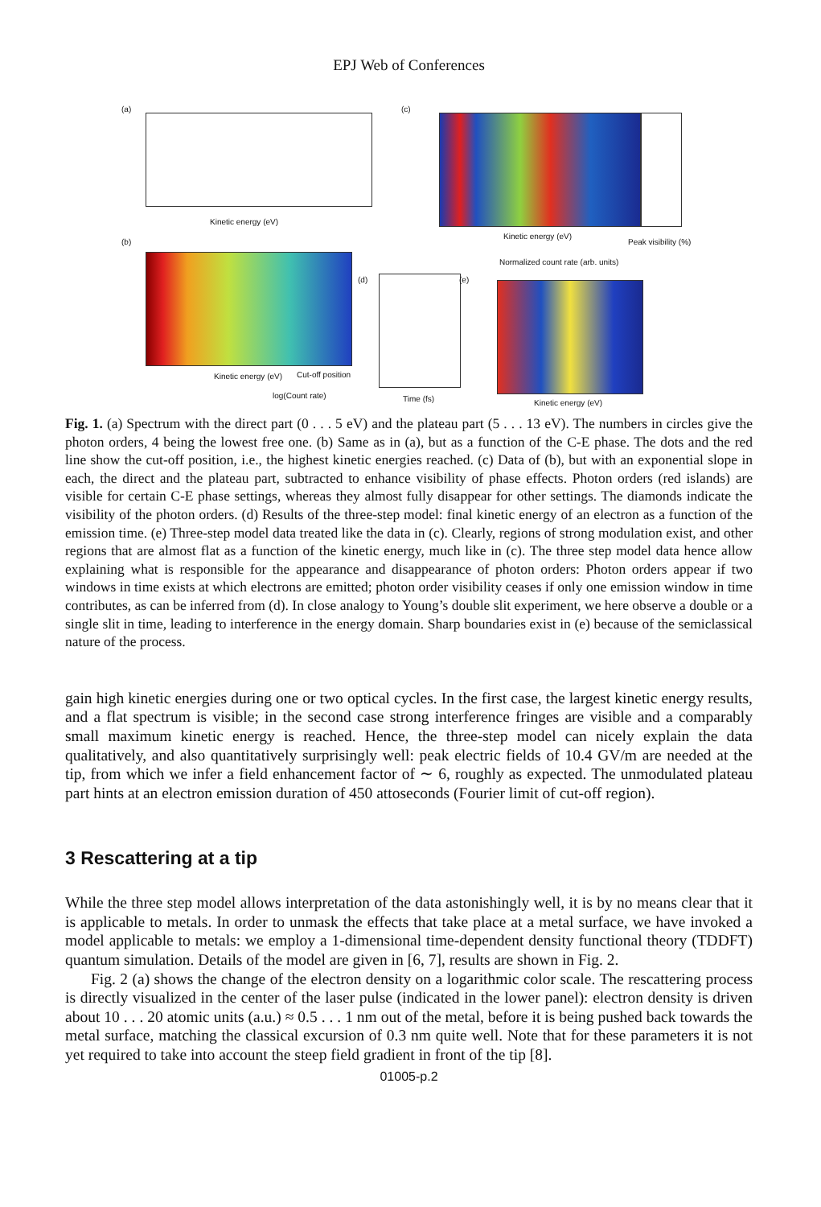EPJ Web of Conferences
(a)
Kinetic energy (eV)
(c)
Kinetic energy (eV)
Peak visibility (%)
Normalized count rate (arb. units)
(b)
Kinetic energy (eV) Cut-off position
log(Count rate)
(d)
Time (fs)
(e)
Kinetic energy (eV)
Fig. 1. (a) Spectrum with the direct part (0 . . . 5 eV) and the plateau part (5 . . . 13 eV). The numbers in circles give the photon orders, 4 being the lowest free one. (b) Same as in (a), but as a function of the C-E phase. The dots and the red line show the cut-off position, i.e., the highest kinetic energies reached. (c) Data of (b), but with an exponential slope in each, the direct and the plateau part, subtracted to enhance visibility of phase effects. Photon orders (red islands) are visible for certain C-E phase settings, whereas they almost fully disappear for other settings. The diamonds indicate the visibility of the photon orders. (d) Results of the three-step model: final kinetic energy of an electron as a function of the emission time. (e) Three-step model data treated like the data in (c). Clearly, regions of strong modulation exist, and other regions that are almost flat as a function of the kinetic energy, much like in (c). The three step model data hence allow explaining what is responsible for the appearance and disappearance of photon orders: Photon orders appear if two windows in time exists at which electrons are emitted; photon order visibility ceases if only one emission window in time contributes, as can be inferred from (d). In close analogy to Young’s double slit experiment, we here observe a double or a single slit in time, leading to interference in the energy domain. Sharp boundaries exist in (e) because of the semiclassical nature of the process.
gain high kinetic energies during one or two optical cycles. In the first case, the largest kinetic energy results, and a flat spectrum is visible; in the second case strong interference fringes are visible and a comparably small maximum kinetic energy is reached. Hence, the three-step model can nicely explain the data qualitatively, and also quantitatively surprisingly well: peak electric fields of 10.4 GV/m are needed at the tip, from which we infer a field enhancement factor of ∼ 6, roughly as expected. The unmodulated plateau part hints at an electron emission duration of 450 attoseconds (Fourier limit of cut-off region).
3 Rescattering at a tip
While the three step model allows interpretation of the data astonishingly well, it is by no means clear that it is applicable to metals. In order to unmask the effects that take place at a metal surface, we have invoked a model applicable to metals: we employ a 1-dimensional time-dependent density functional theory (TDDFT) quantum simulation. Details of the model are given in [6, 7], results are shown in Fig. 2.
Fig. 2 (a) shows the change of the electron density on a logarithmic color scale. The rescattering process is directly visualized in the center of the laser pulse (indicated in the lower panel): electron density is driven about 10 . . . 20 atomic units (a.u.) ≈ 0.5 . . . 1 nm out of the metal, before it is being pushed back towards the metal surface, matching the classical excursion of 0.3 nm quite well. Note that for these parameters it is not yet required to take into account the steep field gradient in front of the tip [8].
01005-p.2